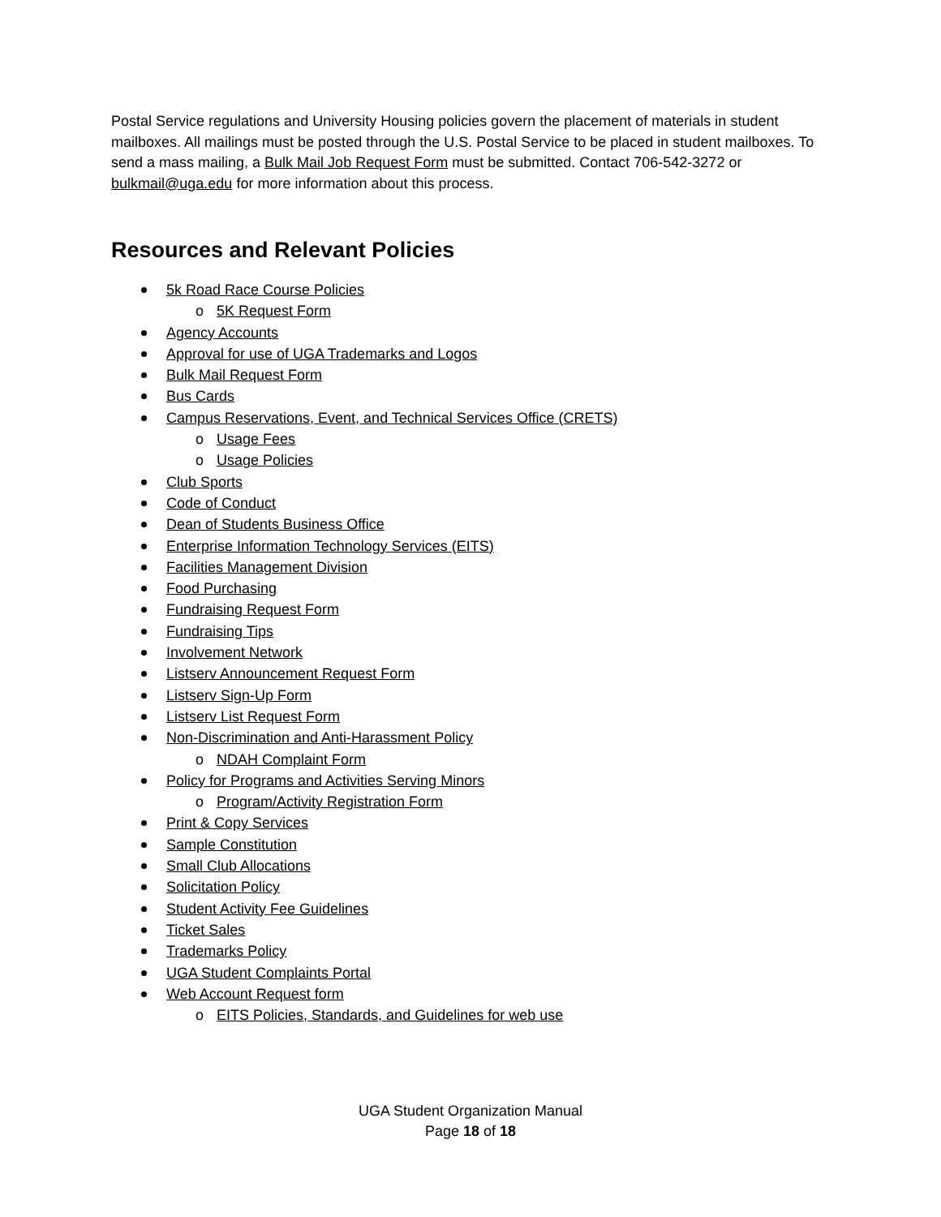Postal Service regulations and University Housing policies govern the placement of materials in student mailboxes. All mailings must be posted through the U.S. Postal Service to be placed in student mailboxes. To send a mass mailing, a Bulk Mail Job Request Form must be submitted. Contact 706-542-3272 or bulkmail@uga.edu for more information about this process.
Resources and Relevant Policies
5k Road Race Course Policies
o 5K Request Form
Agency Accounts
Approval for use of UGA Trademarks and Logos
Bulk Mail Request Form
Bus Cards
Campus Reservations, Event, and Technical Services Office (CRETS)
o Usage Fees
o Usage Policies
Club Sports
Code of Conduct
Dean of Students Business Office
Enterprise Information Technology Services (EITS)
Facilities Management Division
Food Purchasing
Fundraising Request Form
Fundraising Tips
Involvement Network
Listserv Announcement Request Form
Listserv Sign-Up Form
Listserv List Request Form
Non-Discrimination and Anti-Harassment Policy
o NDAH Complaint Form
Policy for Programs and Activities Serving Minors
o Program/Activity Registration Form
Print & Copy Services
Sample Constitution
Small Club Allocations
Solicitation Policy
Student Activity Fee Guidelines
Ticket Sales
Trademarks Policy
UGA Student Complaints Portal
Web Account Request form
o EITS Policies, Standards, and Guidelines for web use
UGA Student Organization Manual
Page 18 of 18